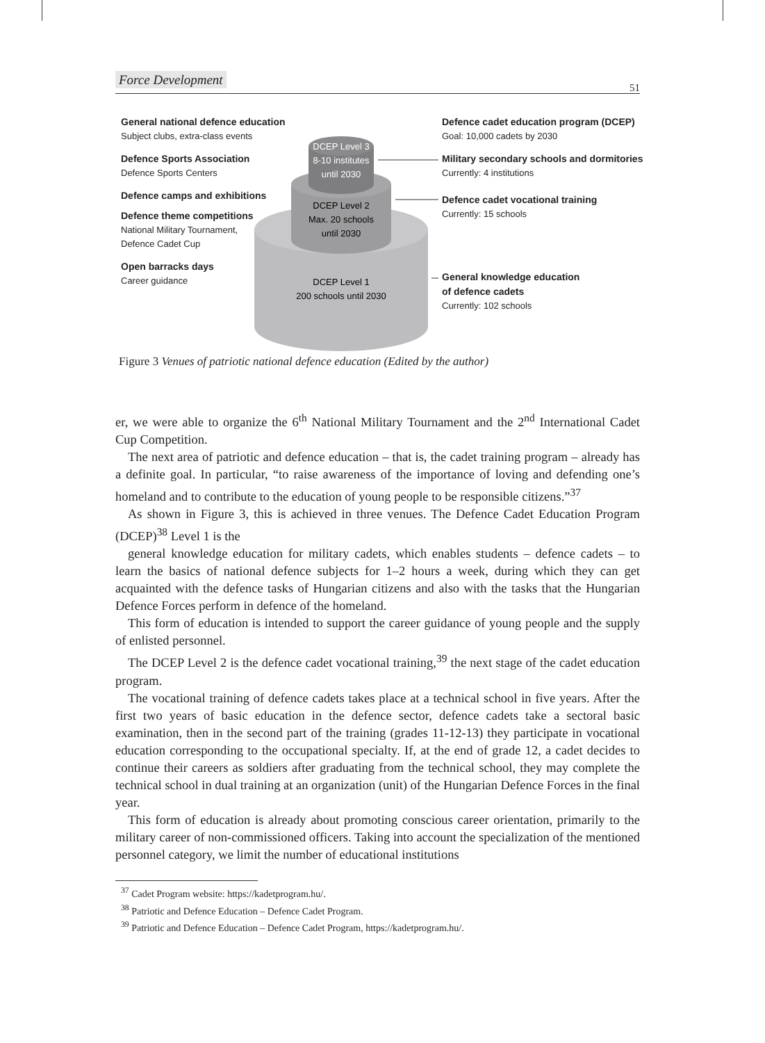Force Development 51
DCEP Level 3
8-10 institutes
until 2030
DCEP Level 2
Max. 20 schools
until 2030
DCEP Level 1
200 schools until 2030
General national defence education
Subject clubs, extra-class events
Defence Sports Association
Defence Sports Centers
Defence camps and exhibitions
Defence theme competitions
National Military Tournament,
Defence Cadet Cup
Open barracks days
Career guidance
Defence cadet education program (DCEP)
Goal: 10,000 cadets by 2030
Military secondary schools and dormitories
Currently: 4 institutions
Defence cadet vocational training
Currently: 15 schools
General knowledge education
of defence cadets
Currently: 102 schools
Figure 3 Venues of patriotic national defence education (Edited by the author)
er, we were able to organize the 6<sup>th</sup> National Military Tournament and the 2<sup>nd</sup> International Cadet Cup Competition.
The next area of patriotic and defence education – that is, the cadet training program – already has a definite goal. In particular, “to raise awareness of the importance of loving and defending one’s homeland and to contribute to the education of young people to be responsible citizens.”<sup>37</sup>
As shown in Figure 3, this is achieved in three venues. The Defence Cadet Education Program (DCEP)<sup>38</sup> Level 1 is the
general knowledge education for military cadets, which enables students – defence cadets – to learn the basics of national defence subjects for 1–2 hours a week, during which they can get acquainted with the defence tasks of Hungarian citizens and also with the tasks that the Hungarian Defence Forces perform in defence of the homeland.
This form of education is intended to support the career guidance of young people and the supply of enlisted personnel.
The DCEP Level 2 is the defence cadet vocational training,<sup>39</sup> the next stage of the cadet education program.
The vocational training of defence cadets takes place at a technical school in five years. After the first two years of basic education in the defence sector, defence cadets take a sectoral basic examination, then in the second part of the training (grades 11-12-13) they participate in vocational education corresponding to the occupational specialty. If, at the end of grade 12, a cadet decides to continue their careers as soldiers after graduating from the technical school, they may complete the technical school in dual training at an organization (unit) of the Hungarian Defence Forces in the final year.
This form of education is already about promoting conscious career orientation, primarily to the military career of non-commissioned officers. Taking into account the specialization of the mentioned personnel category, we limit the number of educational institutions
<sup>37</sup> Cadet Program website: https://kadetprogram.hu/.
<sup>38</sup> Patriotic and Defence Education – Defence Cadet Program.
<sup>39</sup> Patriotic and Defence Education – Defence Cadet Program, https://kadetprogram.hu/.